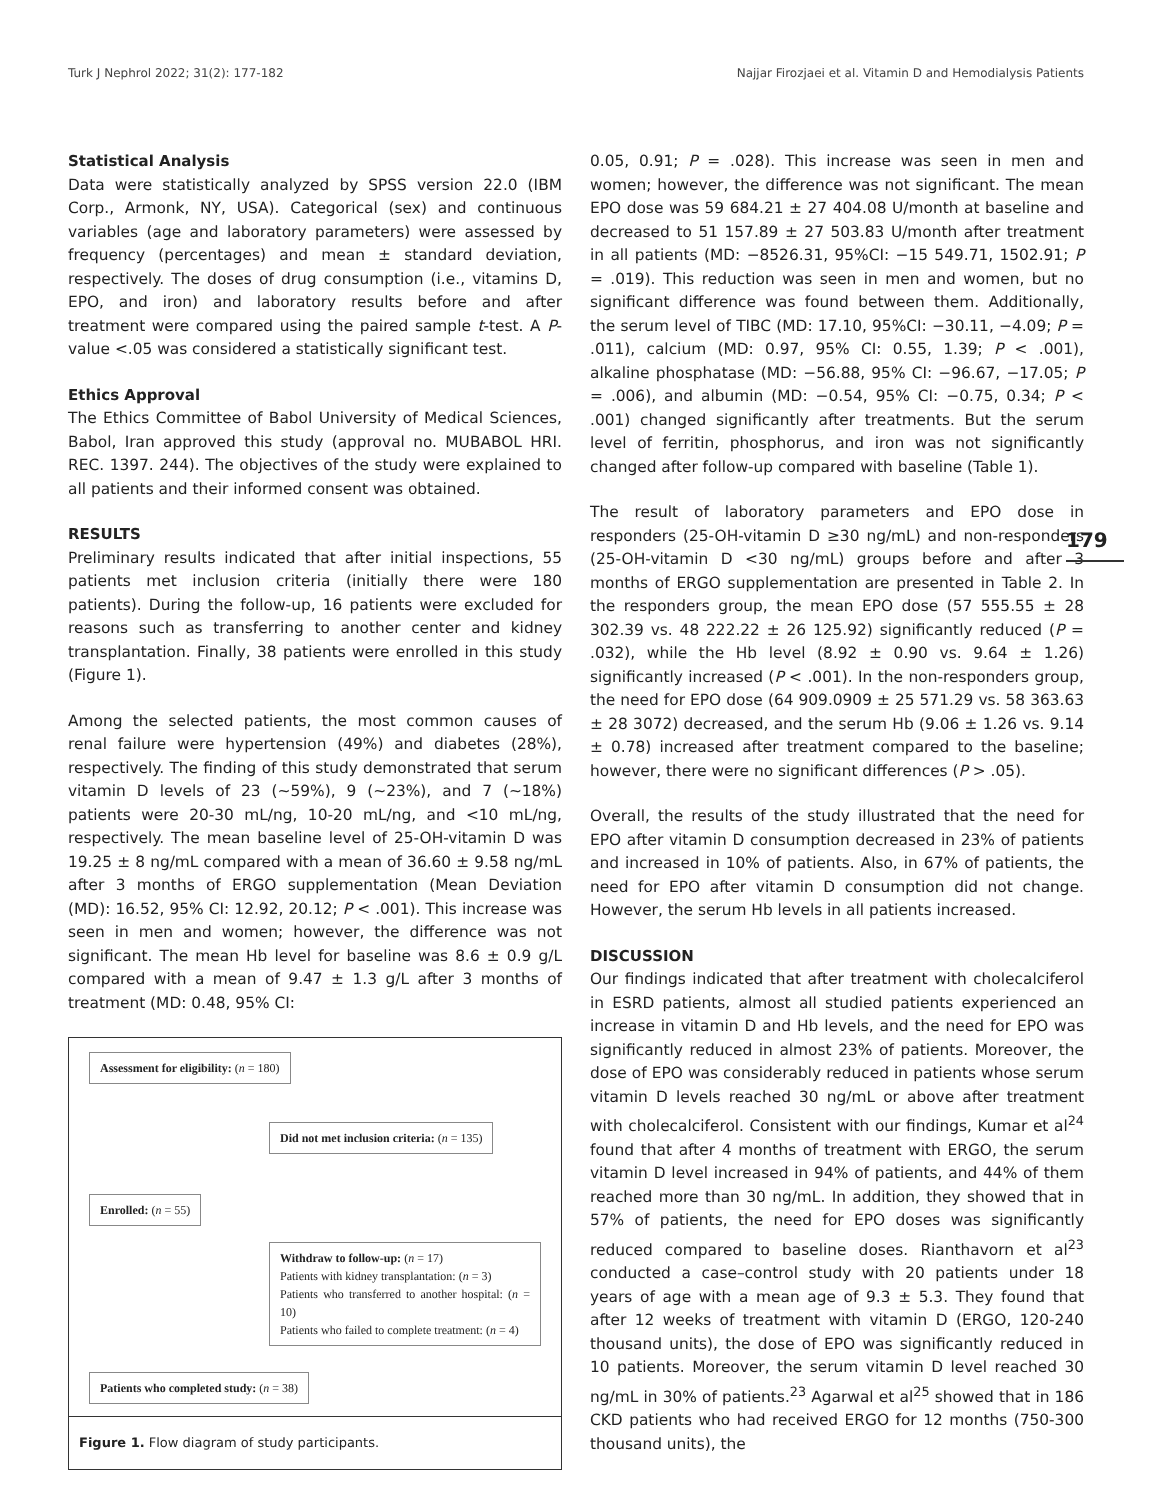Turk J Nephrol 2022; 31(2): 177-182 Najjar Firozjaei et al. Vitamin D and Hemodialysis Patients
179
Statistical Analysis
Data were statistically analyzed by SPSS version 22.0 (IBM Corp., Armonk, NY, USA). Categorical (sex) and continuous variables (age and laboratory parameters) were assessed by frequency (percentages) and mean ± standard deviation, respectively. The doses of drug consumption (i.e., vitamins D, EPO, and iron) and laboratory results before and after treatment were compared using the paired sample t-test. A P-value <.05 was considered a statistically significant test.
Ethics Approval
The Ethics Committee of Babol University of Medical Sciences, Babol, Iran approved this study (approval no. MUBABOL HRI. REC. 1397. 244). The objectives of the study were explained to all patients and their informed consent was obtained.
RESULTS
Preliminary results indicated that after initial inspections, 55 patients met inclusion criteria (initially there were 180 patients). During the follow-up, 16 patients were excluded for reasons such as transferring to another center and kidney transplantation. Finally, 38 patients were enrolled in this study (Figure 1).
Among the selected patients, the most common causes of renal failure were hypertension (49%) and diabetes (28%), respectively. The finding of this study demonstrated that serum vitamin D levels of 23 (~59%), 9 (~23%), and 7 (~18%) patients were 20-30 mL/ng, 10-20 mL/ng, and <10 mL/ng, respectively. The mean baseline level of 25-OH-vitamin D was 19.25 ± 8 ng/mL compared with a mean of 36.60 ± 9.58 ng/mL after 3 months of ERGO supplementation (Mean Deviation (MD): 16.52, 95% CI: 12.92, 20.12; P < .001). This increase was seen in men and women; however, the difference was not significant. The mean Hb level for baseline was 8.6 ± 0.9 g/L compared with a mean of 9.47 ± 1.3 g/L after 3 months of treatment (MD: 0.48, 95% CI:
Assessment for eligibility: (n = 180)
Did not met inclusion criteria: (n = 135)
Enrolled: (n = 55)
Withdraw to follow-up: (n = 17)
Patients with kidney transplantation: (n = 3)
Patients who transferred to another hospital: (n = 10)
Patients who failed to complete treatment: (n = 4)
Patients who completed study: (n = 38)
Figure 1. Flow diagram of study participants.
0.05, 0.91; P = .028). This increase was seen in men and women; however, the difference was not significant. The mean EPO dose was 59 684.21 ± 27 404.08 U/month at baseline and decreased to 51 157.89 ± 27 503.83 U/month after treatment in all patients (MD: −8526.31, 95%CI: −15 549.71, 1502.91; P = .019). This reduction was seen in men and women, but no significant difference was found between them. Additionally, the serum level of TIBC (MD: 17.10, 95%CI: −30.11, −4.09; P = .011), calcium (MD: 0.97, 95% CI: 0.55, 1.39; P < .001), alkaline phosphatase (MD: −56.88, 95% CI: −96.67, −17.05; P = .006), and albumin (MD: −0.54, 95% CI: −0.75, 0.34; P < .001) changed significantly after treatments. But the serum level of ferritin, phosphorus, and iron was not significantly changed after follow-up compared with baseline (Table 1).
The result of laboratory parameters and EPO dose in responders (25-OH-vitamin D ≥30 ng/mL) and non-responders (25-OH-vitamin D <30 ng/mL) groups before and after 3 months of ERGO supplementation are presented in Table 2. In the responders group, the mean EPO dose (57 555.55 ± 28 302.39 vs. 48 222.22 ± 26 125.92) significantly reduced (P = .032), while the Hb level (8.92 ± 0.90 vs. 9.64 ± 1.26) significantly increased (P < .001). In the non-responders group, the need for EPO dose (64 909.0909 ± 25 571.29 vs. 58 363.63 ± 28 3072) decreased, and the serum Hb (9.06 ± 1.26 vs. 9.14 ± 0.78) increased after treatment compared to the baseline; however, there were no significant differences (P > .05).
Overall, the results of the study illustrated that the need for EPO after vitamin D consumption decreased in 23% of patients and increased in 10% of patients. Also, in 67% of patients, the need for EPO after vitamin D consumption did not change. However, the serum Hb levels in all patients increased.
DISCUSSION
Our findings indicated that after treatment with cholecalciferol in ESRD patients, almost all studied patients experienced an increase in vitamin D and Hb levels, and the need for EPO was significantly reduced in almost 23% of patients. Moreover, the dose of EPO was considerably reduced in patients whose serum vitamin D levels reached 30 ng/mL or above after treatment with cholecalciferol. Consistent with our findings, Kumar et al<sup>24</sup> found that after 4 months of treatment with ERGO, the serum vitamin D level increased in 94% of patients, and 44% of them reached more than 30 ng/mL. In addition, they showed that in 57% of patients, the need for EPO doses was significantly reduced compared to baseline doses. Rianthavorn et al<sup>23</sup> conducted a case–control study with 20 patients under 18 years of age with a mean age of 9.3 ± 5.3. They found that after 12 weeks of treatment with vitamin D (ERGO, 120-240 thousand units), the dose of EPO was significantly reduced in 10 patients. Moreover, the serum vitamin D level reached 30 ng/mL in 30% of patients.<sup>23</sup> Agarwal et al<sup>25</sup> showed that in 186 CKD patients who had received ERGO for 12 months (750-300 thousand units), the